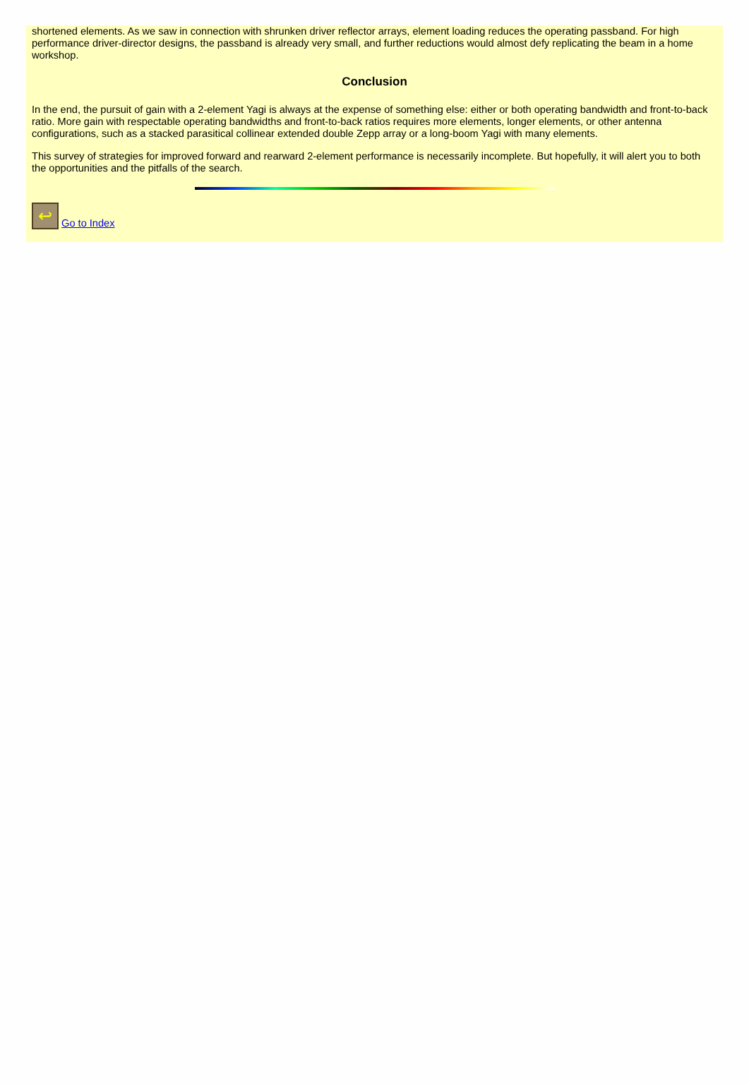shortened elements. As we saw in connection with shrunken driver reflector arrays, element loading reduces the operating passband. For high performance driver-director designs, the passband is already very small, and further reductions would almost defy replicating the beam in a home workshop.
Conclusion
In the end, the pursuit of gain with a 2-element Yagi is always at the expense of something else: either or both operating bandwidth and front-to-back ratio. More gain with respectable operating bandwidths and front-to-back ratios requires more elements, longer elements, or other antenna configurations, such as a stacked parasitical collinear extended double Zepp array or a long-boom Yagi with many elements.
This survey of strategies for improved forward and rearward 2-element performance is necessarily incomplete. But hopefully, it will alert you to both the opportunities and the pitfalls of the search.
↩ Go to Index